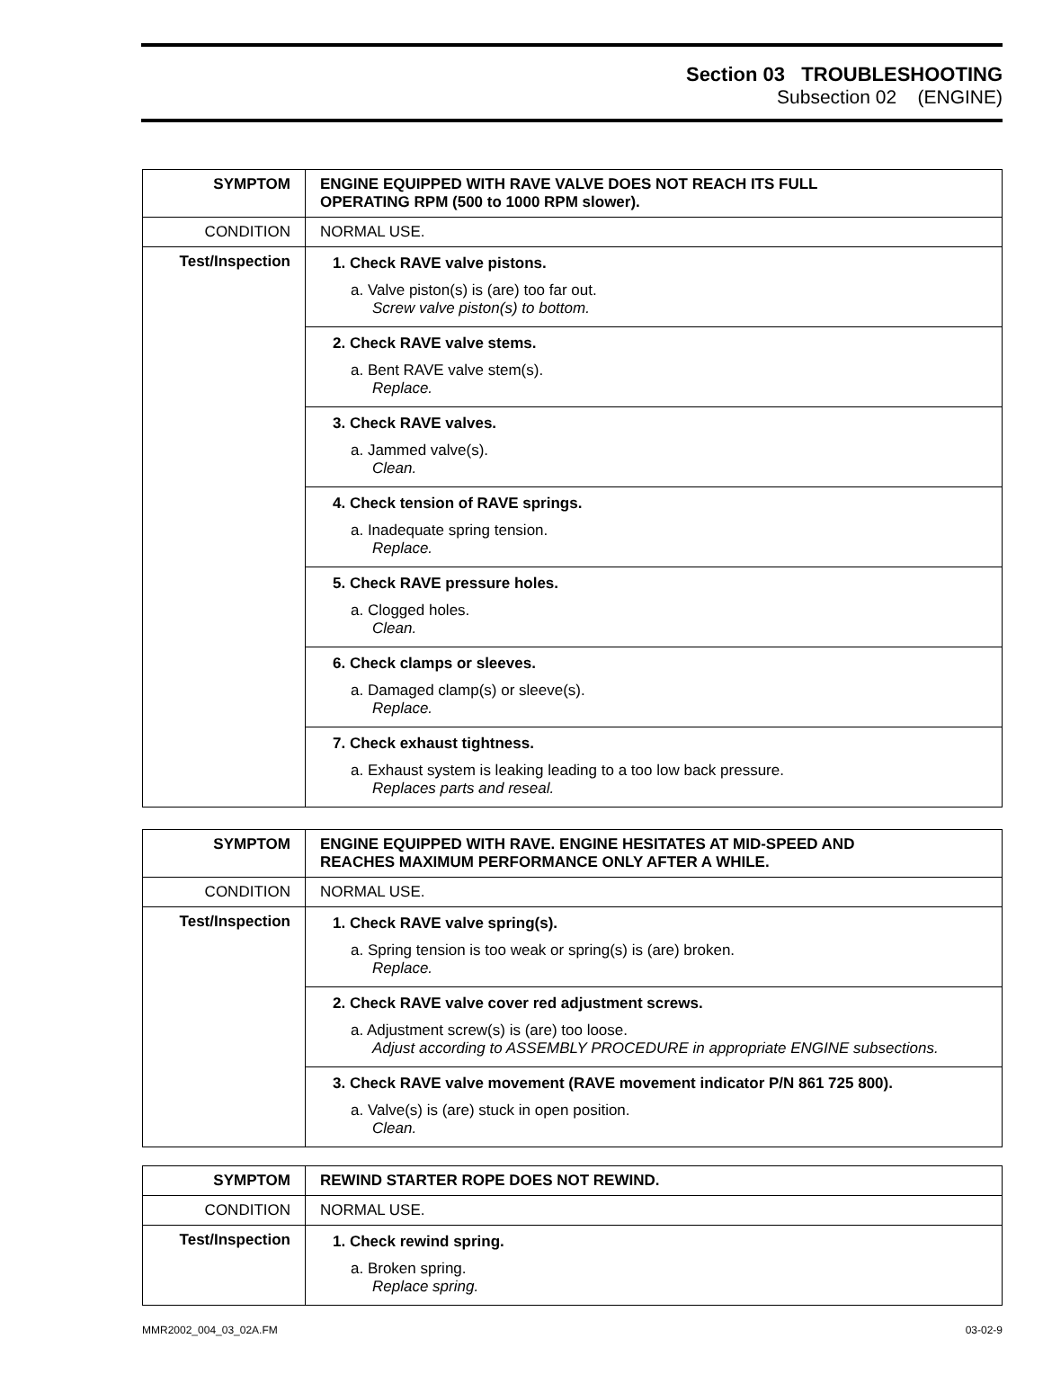Section 03 TROUBLESHOOTING
Subsection 02 (ENGINE)
| SYMPTOM | ENGINE EQUIPPED WITH RAVE VALVE DOES NOT REACH ITS FULL OPERATING RPM (500 to 1000 RPM slower). |
| CONDITION | NORMAL USE. |
| Test/Inspection | 1. Check RAVE valve pistons. a. Valve piston(s) is (are) too far out. Screw valve piston(s) to bottom. |
| | 2. Check RAVE valve stems. a. Bent RAVE valve stem(s). Replace. |
| | 3. Check RAVE valves. a. Jammed valve(s). Clean. |
| | 4. Check tension of RAVE springs. a. Inadequate spring tension. Replace. |
| | 5. Check RAVE pressure holes. a. Clogged holes. Clean. |
| | 6. Check clamps or sleeves. a. Damaged clamp(s) or sleeve(s). Replace. |
| | 7. Check exhaust tightness. a. Exhaust system is leaking leading to a too low back pressure. Replaces parts and reseal. |
| SYMPTOM | ENGINE EQUIPPED WITH RAVE. ENGINE HESITATES AT MID-SPEED AND REACHES MAXIMUM PERFORMANCE ONLY AFTER A WHILE. |
| CONDITION | NORMAL USE. |
| Test/Inspection | 1. Check RAVE valve spring(s). a. Spring tension is too weak or spring(s) is (are) broken. Replace. |
| | 2. Check RAVE valve cover red adjustment screws. a. Adjustment screw(s) is (are) too loose. Adjust according to ASSEMBLY PROCEDURE in appropriate ENGINE subsections. |
| | 3. Check RAVE valve movement (RAVE movement indicator P/N 861 725 800). a. Valve(s) is (are) stuck in open position. Clean. |
| SYMPTOM | REWIND STARTER ROPE DOES NOT REWIND. |
| CONDITION | NORMAL USE. |
| Test/Inspection | 1. Check rewind spring. a. Broken spring. Replace spring. |
MMR2002_004_03_02A.FM 03-02-9